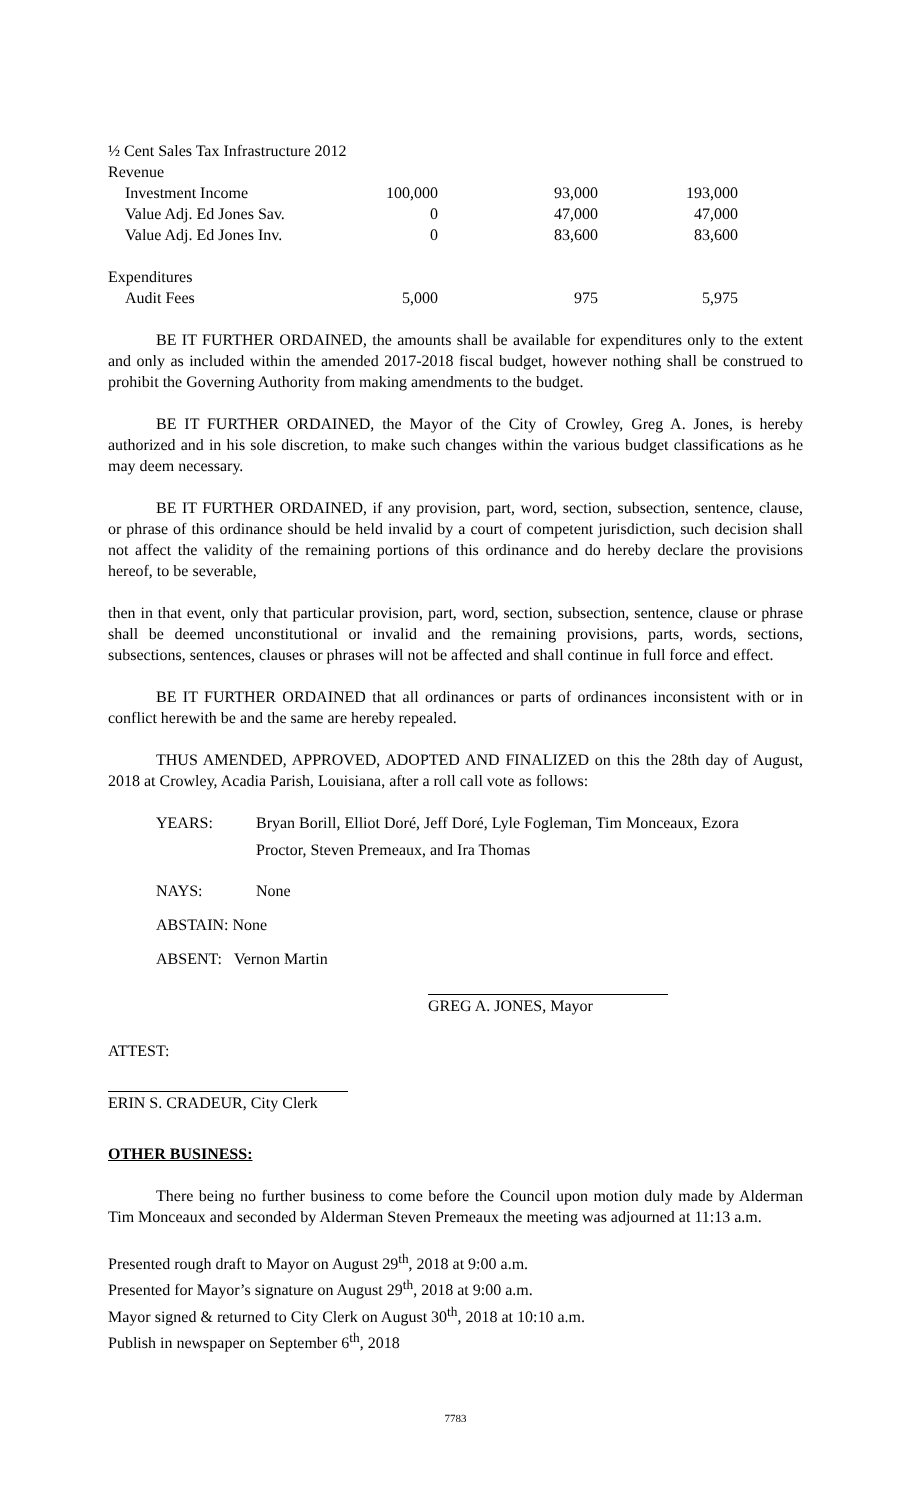½ Cent Sales Tax Infrastructure 2012
| Revenue | | | |
| Investment Income | 100,000 | 93,000 | 193,000 |
| Value Adj. Ed Jones Sav. | 0 | 47,000 | 47,000 |
| Value Adj. Ed Jones Inv. | 0 | 83,600 | 83,600 |
| Expenditures | | | |
| Audit Fees | 5,000 | 975 | 5,975 |
BE IT FURTHER ORDAINED, the amounts shall be available for expenditures only to the extent and only as included within the amended 2017-2018 fiscal budget, however nothing shall be construed to prohibit the Governing Authority from making amendments to the budget.
BE IT FURTHER ORDAINED, the Mayor of the City of Crowley, Greg A. Jones, is hereby authorized and in his sole discretion, to make such changes within the various budget classifications as he may deem necessary.
BE IT FURTHER ORDAINED, if any provision, part, word, section, subsection, sentence, clause, or phrase of this ordinance should be held invalid by a court of competent jurisdiction, such decision shall not affect the validity of the remaining portions of this ordinance and do hereby declare the provisions hereof, to be severable,
then in that event, only that particular provision, part, word, section, subsection, sentence, clause or phrase shall be deemed unconstitutional or invalid and the remaining provisions, parts, words, sections, subsections, sentences, clauses or phrases will not be affected and shall continue in full force and effect.
BE IT FURTHER ORDAINED that all ordinances or parts of ordinances inconsistent with or in conflict herewith be and the same are hereby repealed.
THUS AMENDED, APPROVED, ADOPTED AND FINALIZED on this the 28th day of August, 2018 at Crowley, Acadia Parish, Louisiana, after a roll call vote as follows:
| YEARS: | Bryan Borill, Elliot Doré, Jeff Doré, Lyle Fogleman, Tim Monceaux, Ezora Proctor, Steven Premeaux, and Ira Thomas |
| NAYS: | None |
| ABSTAIN: None | |
| ABSENT: Vernon Martin | |
GREG A. JONES, Mayor
ATTEST:
ERIN S. CRADEUR, City Clerk
OTHER BUSINESS:
There being no further business to come before the Council upon motion duly made by Alderman Tim Monceaux and seconded by Alderman Steven Premeaux the meeting was adjourned at 11:13 a.m.
Presented rough draft to Mayor on August 29<sup>th</sup>, 2018 at 9:00 a.m.
Presented for Mayor’s signature on August 29<sup>th</sup>, 2018 at 9:00 a.m.
Mayor signed & returned to City Clerk on August 30<sup>th</sup>, 2018 at 10:10 a.m.
Publish in newspaper on September 6<sup>th</sup>, 2018
7783